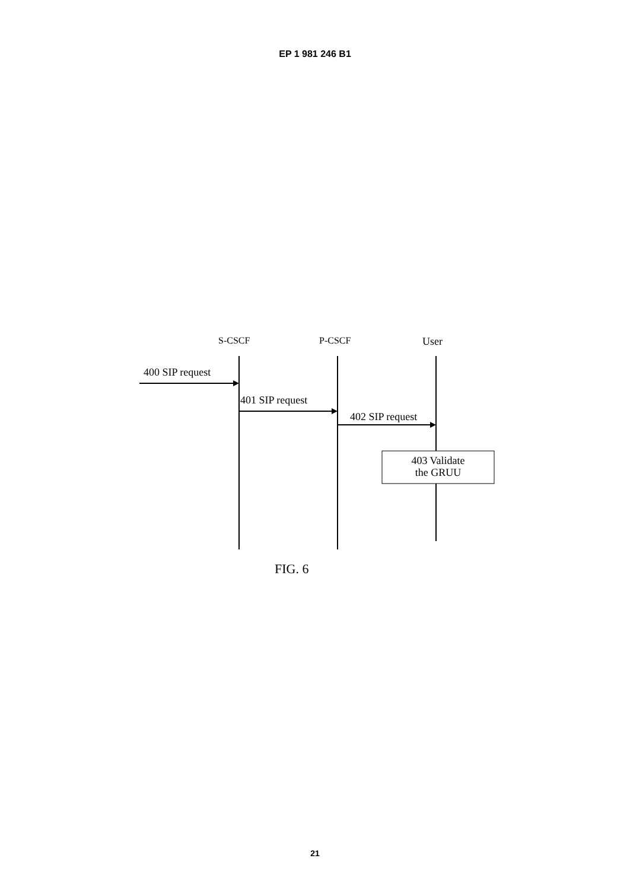EP 1 981 246 B1
S-CSCF P-CSCF User
400 SIP request
401 SIP request
402 SIP request
403 Validate
the GRUU
FIG. 6
21